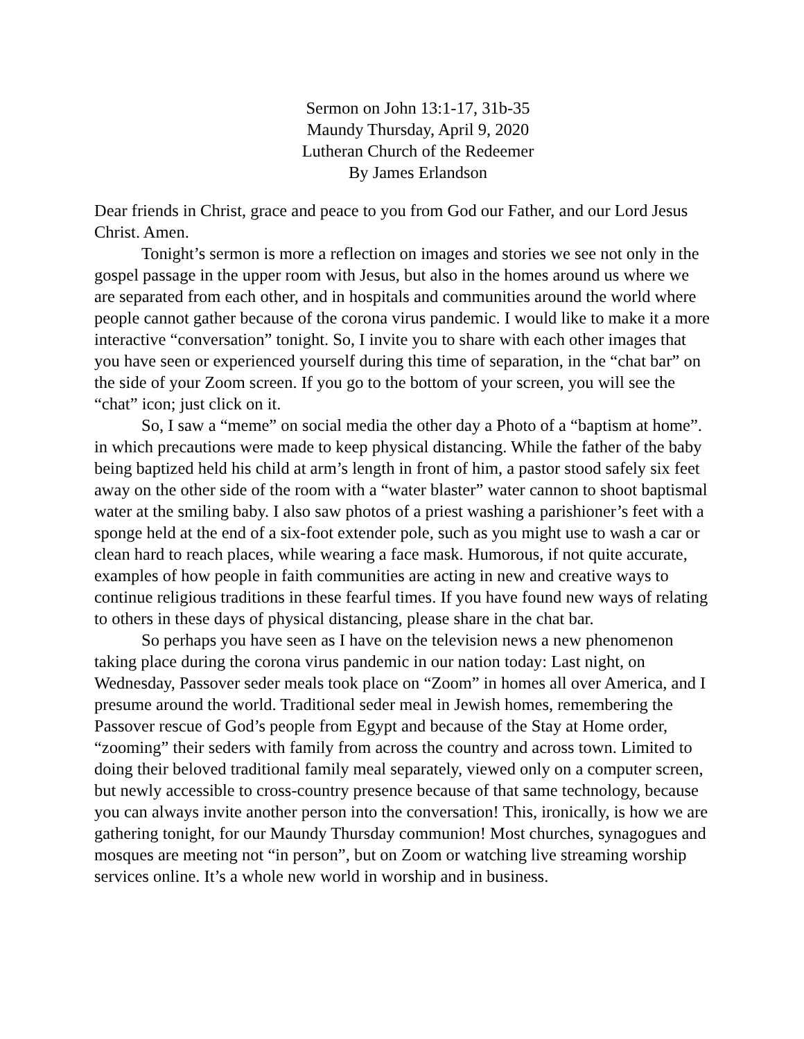Sermon on John 13:1-17, 31b-35
Maundy Thursday, April 9, 2020
Lutheran Church of the Redeemer
By James Erlandson
Dear friends in Christ, grace and peace to you from God our Father, and our Lord Jesus Christ. Amen.
Tonight’s sermon is more a reflection on images and stories we see not only in the gospel passage in the upper room with Jesus, but also in the homes around us where we are separated from each other, and in hospitals and communities around the world where people cannot gather because of the corona virus pandemic. I would like to make it a more interactive “conversation” tonight. So, I invite you to share with each other images that you have seen or experienced yourself during this time of separation, in the “chat bar” on the side of your Zoom screen. If you go to the bottom of your screen, you will see the “chat” icon; just click on it.
So, I saw a “meme” on social media the other day a Photo of a “baptism at home”. in which precautions were made to keep physical distancing. While the father of the baby being baptized held his child at arm’s length in front of him, a pastor stood safely six feet away on the other side of the room with a “water blaster” water cannon to shoot baptismal water at the smiling baby. I also saw photos of a priest washing a parishioner’s feet with a sponge held at the end of a six-foot extender pole, such as you might use to wash a car or clean hard to reach places, while wearing a face mask. Humorous, if not quite accurate, examples of how people in faith communities are acting in new and creative ways to continue religious traditions in these fearful times. If you have found new ways of relating to others in these days of physical distancing, please share in the chat bar.
So perhaps you have seen as I have on the television news a new phenomenon taking place during the corona virus pandemic in our nation today: Last night, on Wednesday, Passover seder meals took place on “Zoom” in homes all over America, and I presume around the world. Traditional seder meal in Jewish homes, remembering the Passover rescue of God’s people from Egypt and because of the Stay at Home order, “zooming” their seders with family from across the country and across town. Limited to doing their beloved traditional family meal separately, viewed only on a computer screen, but newly accessible to cross-country presence because of that same technology, because you can always invite another person into the conversation! This, ironically, is how we are gathering tonight, for our Maundy Thursday communion! Most churches, synagogues and mosques are meeting not “in person”, but on Zoom or watching live streaming worship services online. It’s a whole new world in worship and in business.